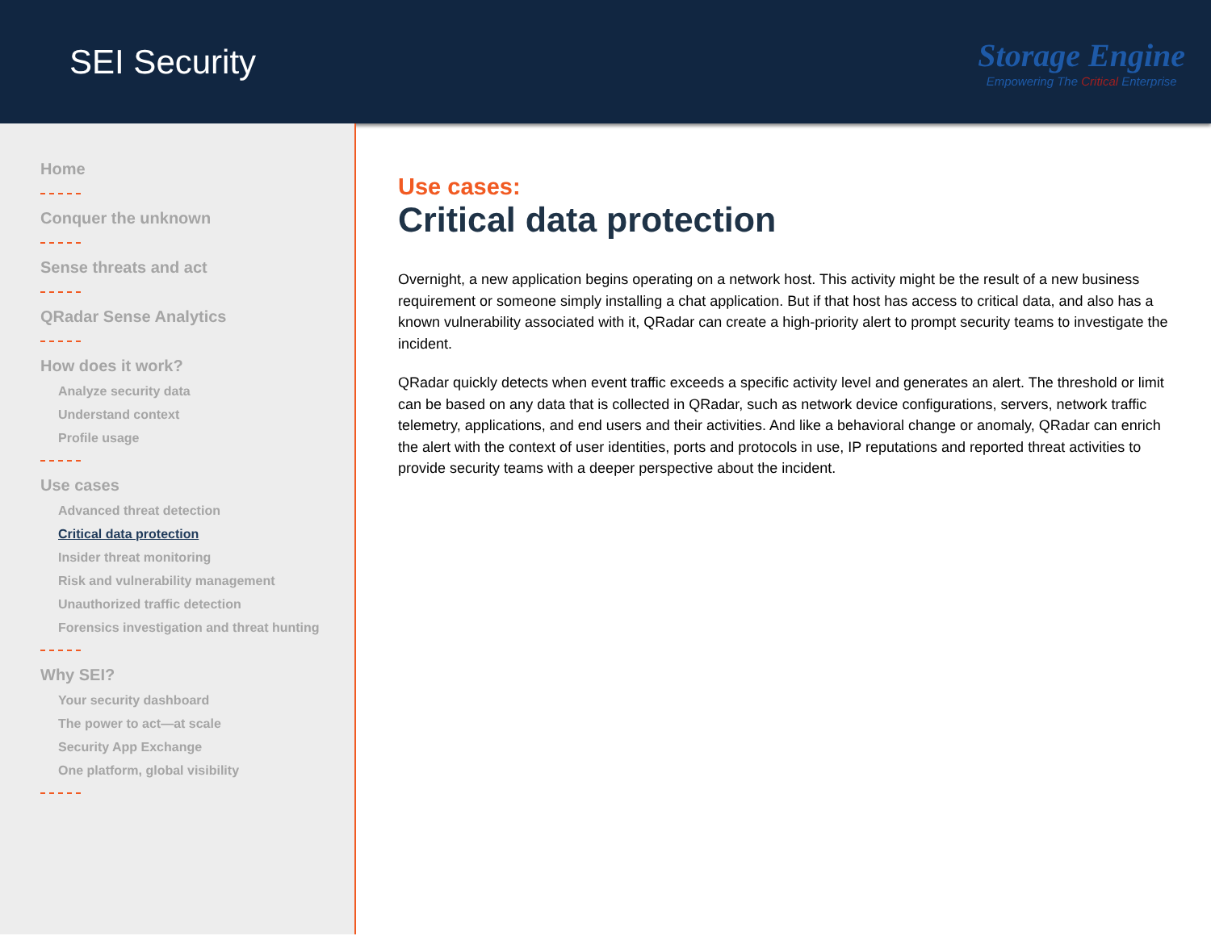SEI Security
Storage Engine
Empowering The Critical Enterprise
Home
Conquer the unknown
Sense threats and act
QRadar Sense Analytics
How does it work?
Analyze security data
Understand context
Profile usage
Use cases
Advanced threat detection
Critical data protection
Insider threat monitoring
Risk and vulnerability management
Unauthorized traffic detection
Forensics investigation and threat hunting
Why SEI?
Your security dashboard
The power to act—at scale
Security App Exchange
One platform, global visibility
Use cases:
Critical data protection
Overnight, a new application begins operating on a network host. This activity might be the result of a new business requirement or someone simply installing a chat application. But if that host has access to critical data, and also has a known vulnerability associated with it, QRadar can create a high-priority alert to prompt security teams to investigate the incident.
QRadar quickly detects when event traffic exceeds a specific activity level and generates an alert. The threshold or limit can be based on any data that is collected in QRadar, such as network device configurations, servers, network traffic telemetry, applications, and end users and their activities. And like a behavioral change or anomaly, QRadar can enrich the alert with the context of user identities, ports and protocols in use, IP reputations and reported threat activities to provide security teams with a deeper perspective about the incident.